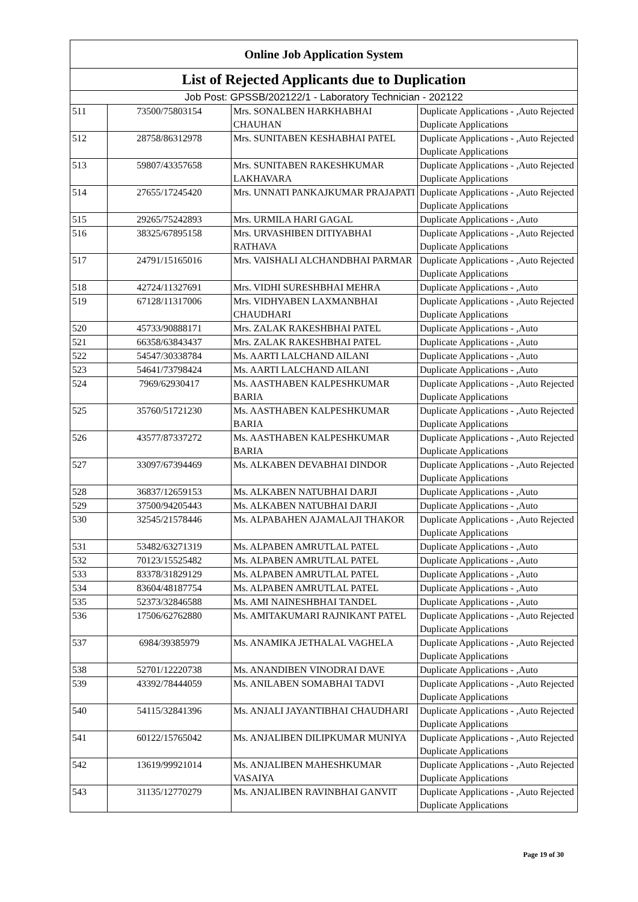| Online Job Application System | | | |
| --- | --- | --- | --- |
| List of Rejected Applicants due to Duplication | | | |
| Job Post: GPSSB/202122/1 - Laboratory Technician - 202122 | | | |
| 511 | 73500/75803154 | Mrs. SONALBEN HARKHABHAI CHAUHAN | Duplicate Applications - ,Auto Rejected Duplicate Applications |
| 512 | 28758/86312978 | Mrs. SUNITABEN KESHABHAI PATEL | Duplicate Applications - ,Auto Rejected Duplicate Applications |
| 513 | 59807/43357658 | Mrs. SUNITABEN RAKESHKUMAR LAKHAVARA | Duplicate Applications - ,Auto Rejected Duplicate Applications |
| 514 | 27655/17245420 | Mrs. UNNATI PANKAJKUMAR PRAJAPATI | Duplicate Applications - ,Auto Rejected Duplicate Applications |
| 515 | 29265/75242893 | Mrs. URMILA HARI GAGAL | Duplicate Applications - ,Auto |
| 516 | 38325/67895158 | Mrs. URVASHIBEN DITIYABHAI RATHAVA | Duplicate Applications - ,Auto Rejected Duplicate Applications |
| 517 | 24791/15165016 | Mrs. VAISHALI ALCHANDBHAI PARMAR | Duplicate Applications - ,Auto Rejected Duplicate Applications |
| 518 | 42724/11327691 | Mrs. VIDHI SURESHBHAI MEHRA | Duplicate Applications - ,Auto |
| 519 | 67128/11317006 | Mrs. VIDHYABEN LAXMANBHAI CHAUDHARI | Duplicate Applications - ,Auto Rejected Duplicate Applications |
| 520 | 45733/90888171 | Mrs. ZALAK RAKESHBHAI PATEL | Duplicate Applications - ,Auto |
| 521 | 66358/63843437 | Mrs. ZALAK RAKESHBHAI PATEL | Duplicate Applications - ,Auto |
| 522 | 54547/30338784 | Ms. AARTI LALCHAND AILANI | Duplicate Applications - ,Auto |
| 523 | 54641/73798424 | Ms. AARTI LALCHAND AILANI | Duplicate Applications - ,Auto |
| 524 | 7969/62930417 | Ms. AASTHABEN KALPESHKUMAR BARIA | Duplicate Applications - ,Auto Rejected Duplicate Applications |
| 525 | 35760/51721230 | Ms. AASTHABEN KALPESHKUMAR BARIA | Duplicate Applications - ,Auto Rejected Duplicate Applications |
| 526 | 43577/87337272 | Ms. AASTHABEN KALPESHKUMAR BARIA | Duplicate Applications - ,Auto Rejected Duplicate Applications |
| 527 | 33097/67394469 | Ms. ALKABEN DEVABHAI DINDOR | Duplicate Applications - ,Auto Rejected Duplicate Applications |
| 528 | 36837/12659153 | Ms. ALKABEN NATUBHAI DARJI | Duplicate Applications - ,Auto |
| 529 | 37500/94205443 | Ms. ALKABEN NATUBHAI DARJI | Duplicate Applications - ,Auto |
| 530 | 32545/21578446 | Ms. ALPABAHEN AJAMALAJI THAKOR | Duplicate Applications - ,Auto Rejected Duplicate Applications |
| 531 | 53482/63271319 | Ms. ALPABEN AMRUTLAL PATEL | Duplicate Applications - ,Auto |
| 532 | 70123/15525482 | Ms. ALPABEN AMRUTLAL PATEL | Duplicate Applications - ,Auto |
| 533 | 83378/31829129 | Ms. ALPABEN AMRUTLAL PATEL | Duplicate Applications - ,Auto |
| 534 | 83604/48187754 | Ms. ALPABEN AMRUTLAL PATEL | Duplicate Applications - ,Auto |
| 535 | 52373/32846588 | Ms. AMI NAINESHBHAI TANDEL | Duplicate Applications - ,Auto |
| 536 | 17506/62762880 | Ms. AMITAKUMARI RAJNIKANT PATEL | Duplicate Applications - ,Auto Rejected Duplicate Applications |
| 537 | 6984/39385979 | Ms. ANAMIKA JETHALAL VAGHELA | Duplicate Applications - ,Auto Rejected Duplicate Applications |
| 538 | 52701/12220738 | Ms. ANANDIBEN VINODRAI DAVE | Duplicate Applications - ,Auto |
| 539 | 43392/78444059 | Ms. ANILABEN SOMABHAI TADVI | Duplicate Applications - ,Auto Rejected Duplicate Applications |
| 540 | 54115/32841396 | Ms. ANJALI JAYANTIBHAI CHAUDHARI | Duplicate Applications - ,Auto Rejected Duplicate Applications |
| 541 | 60122/15765042 | Ms. ANJALIBEN DILIPKUMAR MUNIYA | Duplicate Applications - ,Auto Rejected Duplicate Applications |
| 542 | 13619/99921014 | Ms. ANJALIBEN MAHESHKUMAR VASAIYA | Duplicate Applications - ,Auto Rejected Duplicate Applications |
| 543 | 31135/12770279 | Ms. ANJALIBEN RAVINBHAI GANVIT | Duplicate Applications - ,Auto Rejected Duplicate Applications |
Page 19 of 30